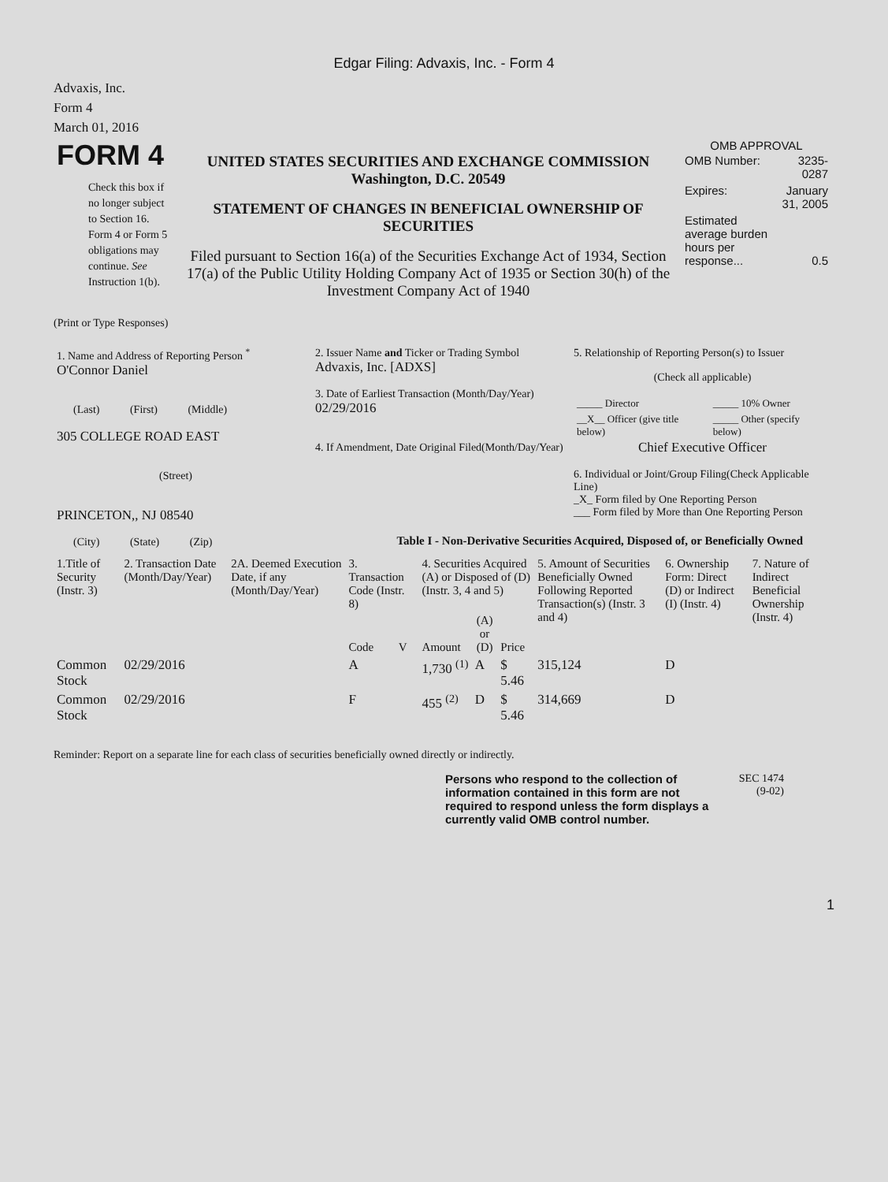Edgar Filing: Advaxis, Inc. - Form 4
Advaxis, Inc.
Form 4
March 01, 2016
| FORM 4 Check this box if no longer subject to Section 16. Form 4 or Form 5 obligations may continue. See Instruction 1(b). | UNITED STATES SECURITIES AND EXCHANGE COMMISSION Washington, D.C. 20549 STATEMENT OF CHANGES IN BENEFICIAL OWNERSHIP OF SECURITIES Filed pursuant to Section 16(a) of the Securities Exchange Act of 1934, Section 17(a) of the Public Utility Holding Company Act of 1935 or Section 30(h) of the Investment Company Act of 1940 | OMB APPROVAL / OMB Number: / 3235-0287 / / Expires: / January 31, 2005 / / Estimated average burden hours per response... / 0.5 / |
(Print or Type Responses)
| 1. Name and Address of Reporting Person <sup>*</sup> O'Connor Daniel (Last) (First) (Middle) 305 COLLEGE ROAD EAST (Street) PRINCETON,, NJ 08540 (City) (State) (Zip) | 2. Issuer Name and Ticker or Trading Symbol Advaxis, Inc. [ADXS] 3. Date of Earliest Transaction (Month/Day/Year) 02/29/2016 4. If Amendment, Date Original Filed(Month/Day/Year) | 5. Relationship of Reporting Person(s) to Issuer (Check all applicable) / _____ Director / _____ 10% Owner / / __X__ Officer (give title below) / _____ Other (specify below) / Chief Executive Officer 6. Individual or Joint/Group Filing(Check Applicable Line) _X_ Form filed by One Reporting Person ___ Form filed by More than One Reporting Person |
Table I - Non-Derivative Securities Acquired, Disposed of, or Beneficially Owned
| 1.Title of Security (Instr. 3) | 2. Transaction Date (Month/Day/Year) | 2A. Deemed Execution Date, if any (Month/Day/Year) | 3. Transaction Code (Instr. 8) | | 4. Securities Acquired (A) or Disposed of (D) (Instr. 3, 4 and 5) | | | 5. Amount of Securities Beneficially Owned Following Reported Transaction(s) (Instr. 3 and 4) | 6. Ownership Form: Direct (D) or Indirect (I) (Instr. 4) | 7. Nature of Indirect Beneficial Ownership (Instr. 4) |
| | | | Code | V | Amount | (A) or (D) | Price | | | |
| Common Stock | 02/29/2016 | | A | | 1,730 <sup>(1)</sup> | A | $ 5.46 | 315,124 | D | |
| Common Stock | 02/29/2016 | | F | | 455 <sup>(2)</sup> | D | $ 5.46 | 314,669 | D | |
Reminder: Report on a separate line for each class of securities beneficially owned directly or indirectly.
Persons who respond to the collection of information contained in this form are not required to respond unless the form displays a currently valid OMB control number.
SEC 1474
(9-02)
1